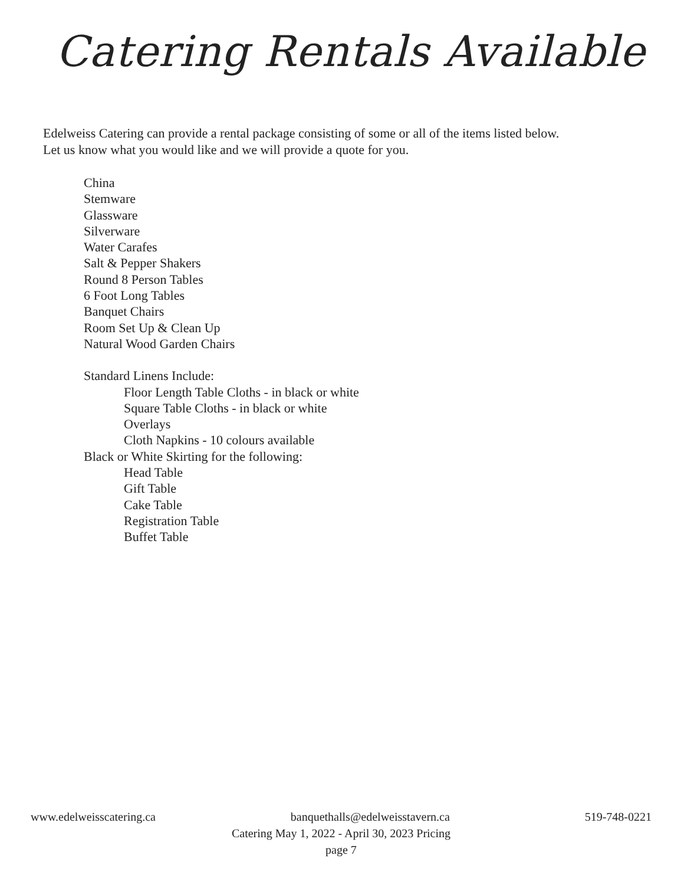Catering Rentals Available
Edelweiss Catering can provide a rental package consisting of some or all of the items listed below.
Let us know what you would like and we will provide a quote for you.
China
Stemware
Glassware
Silverware
Water Carafes
Salt & Pepper Shakers
Round 8 Person Tables
6 Foot Long Tables
Banquet Chairs
Room Set Up & Clean Up
Natural Wood Garden Chairs
Standard Linens Include:
Floor Length Table Cloths - in black or white
Square Table Cloths - in black or white
Overlays
Cloth Napkins - 10 colours available
Black or White Skirting for the following:
Head Table
Gift Table
Cake Table
Registration Table
Buffet Table
www.edelweisscatering.ca banquethalls@edelweisstavern.ca 519-748-0221
Catering May 1, 2022 - April 30, 2023 Pricing
page 7